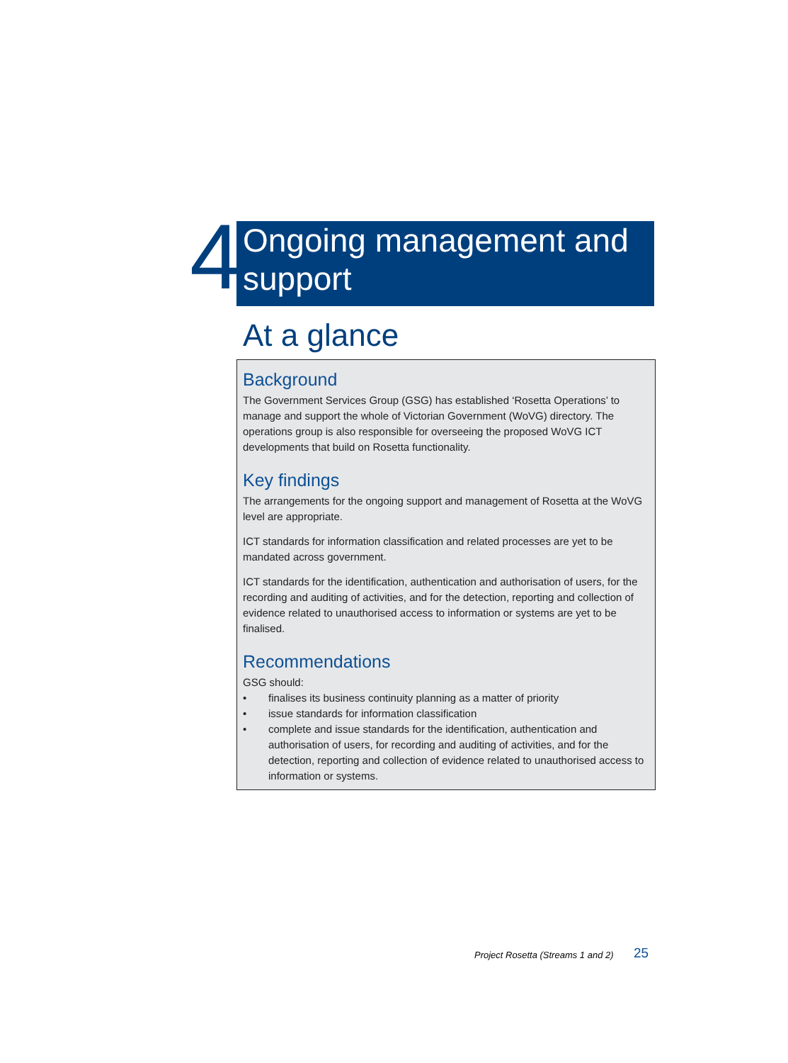4
Ongoing management and support
At a glance
Background
The Government Services Group (GSG) has established ‘Rosetta Operations’ to manage and support the whole of Victorian Government (WoVG) directory. The operations group is also responsible for overseeing the proposed WoVG ICT developments that build on Rosetta functionality.
Key findings
The arrangements for the ongoing support and management of Rosetta at the WoVG level are appropriate.
ICT standards for information classification and related processes are yet to be mandated across government.
ICT standards for the identification, authentication and authorisation of users, for the recording and auditing of activities, and for the detection, reporting and collection of evidence related to unauthorised access to information or systems are yet to be finalised.
Recommendations
GSG should:
• finalises its business continuity planning as a matter of priority
• issue standards for information classification
• complete and issue standards for the identification, authentication and authorisation of users, for recording and auditing of activities, and for the detection, reporting and collection of evidence related to unauthorised access to information or systems.
Project Rosetta (Streams 1 and 2)
25